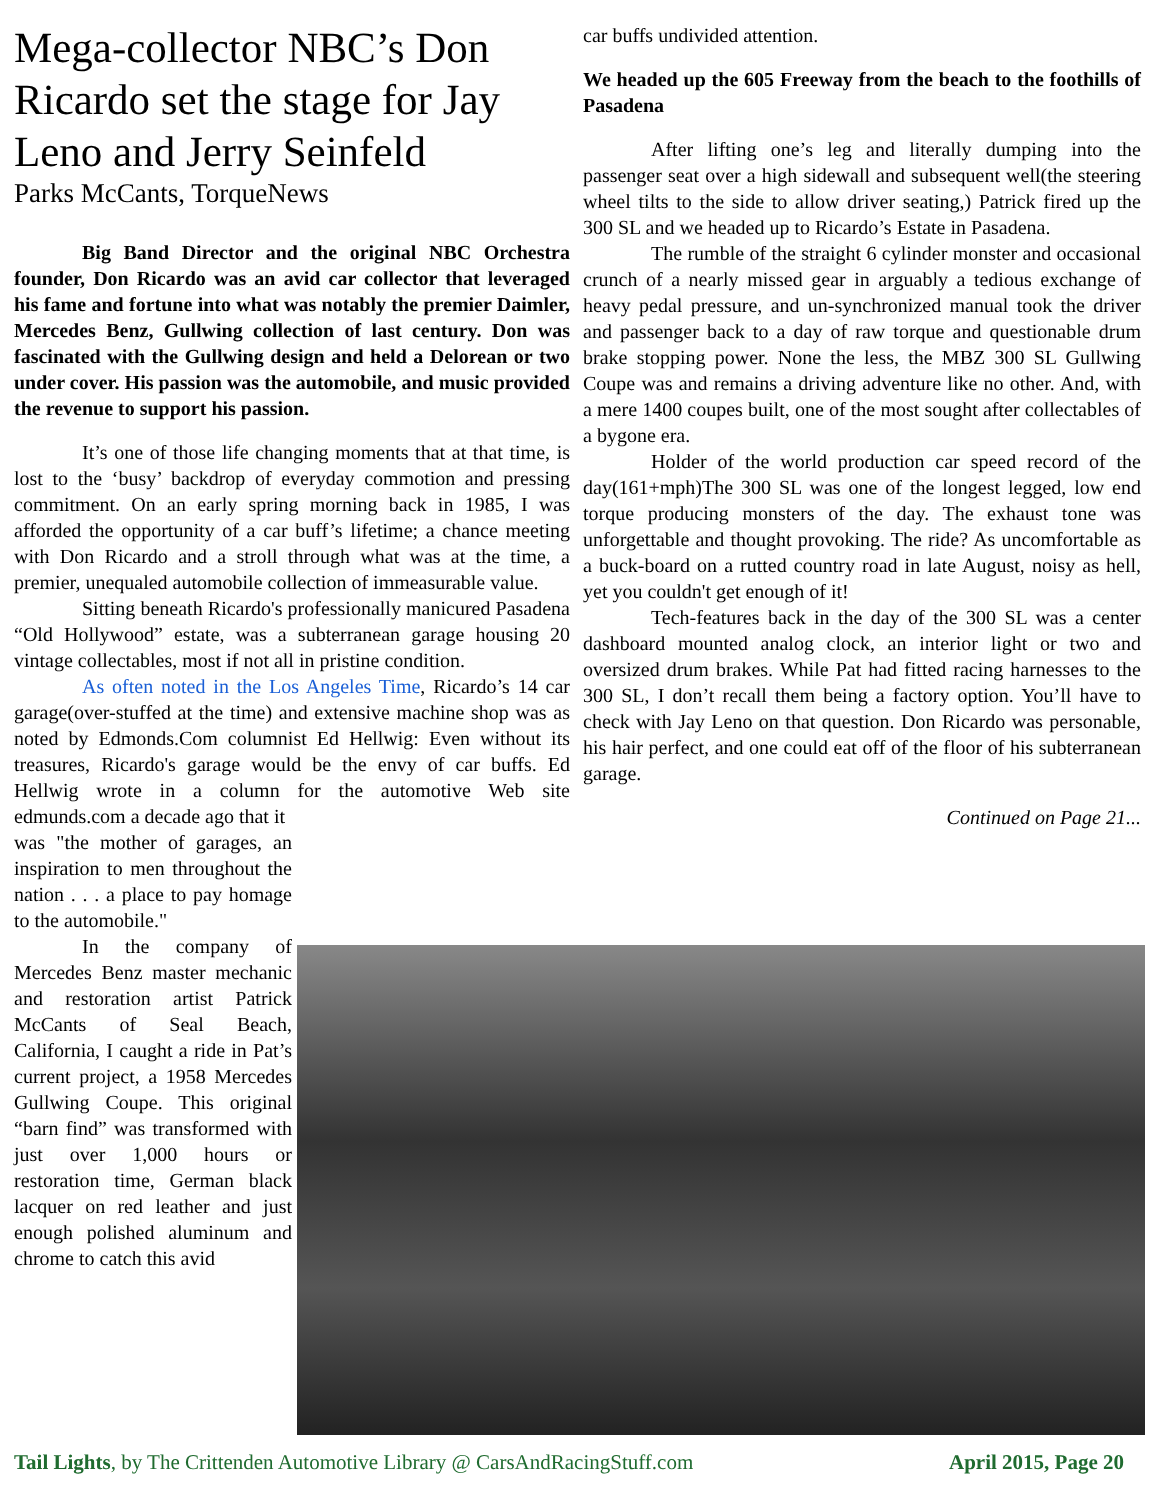Mega-collector NBC’s Don Ricardo set the stage for Jay Leno and Jerry Seinfeld
Parks McCants, TorqueNews
Big Band Director and the original NBC Orchestra founder, Don Ricardo was an avid car collector that leveraged his fame and fortune into what was notably the premier Daimler, Mercedes Benz, Gullwing collection of last century. Don was fascinated with the Gullwing design and held a Delorean or two under cover. His passion was the automobile, and music provided the revenue to support his passion.
It’s one of those life changing moments that at that time, is lost to the ‘busy’ backdrop of everyday commotion and pressing commitment. On an early spring morning back in 1985, I was afforded the opportunity of a car buff’s lifetime; a chance meeting with Don Ricardo and a stroll through what was at the time, a premier, unequaled automobile collection of immeasurable value.
Sitting beneath Ricardo's professionally manicured Pasadena “Old Hollywood” estate, was a subterranean garage housing 20 vintage collectables, most if not all in pristine condition.
As often noted in the Los Angeles Time, Ricardo’s 14 car garage(over-stuffed at the time) and extensive machine shop was as noted by Edmonds.Com columnist Ed Hellwig: Even without its treasures, Ricardo's garage would be the envy of car buffs. Ed Hellwig wrote in a column for the automotive Web site edmunds.com a decade ago that it
was "the mother of garages, an inspiration to men throughout the nation . . . a place to pay homage to the automobile."
In the company of Mercedes Benz master mechanic and restoration artist Patrick McCants of Seal Beach, California, I caught a ride in Pat’s current project, a 1958 Mercedes Gullwing Coupe. This original “barn find” was transformed with just over 1,000 hours or restoration time, German black lacquer on red leather and just enough polished aluminum and chrome to catch this avid
car buffs undivided attention.
We headed up the 605 Freeway from the beach to the foothills of Pasadena
After lifting one’s leg and literally dumping into the passenger seat over a high sidewall and subsequent well(the steering wheel tilts to the side to allow driver seating,) Patrick fired up the 300 SL and we headed up to Ricardo’s Estate in Pasadena.
The rumble of the straight 6 cylinder monster and occasional crunch of a nearly missed gear in arguably a tedious exchange of heavy pedal pressure, and un-synchronized manual took the driver and passenger back to a day of raw torque and questionable drum brake stopping power. None the less, the MBZ 300 SL Gullwing Coupe was and remains a driving adventure like no other. And, with a mere 1400 coupes built, one of the most sought after collectables of a bygone era.
Holder of the world production car speed record of the day(161+mph)The 300 SL was one of the longest legged, low end torque producing monsters of the day. The exhaust tone was unforgettable and thought provoking. The ride? As uncomfortable as a buck-board on a rutted country road in late August, noisy as hell, yet you couldn't get enough of it!
Tech-features back in the day of the 300 SL was a center dashboard mounted analog clock, an interior light or two and oversized drum brakes. While Pat had fitted racing harnesses to the 300 SL, I don’t recall them being a factory option. You’ll have to check with Jay Leno on that question. Don Ricardo was personable, his hair perfect, and one could eat off of the floor of his subterranean garage.
Continued on Page 21...
Tail Lights, by The Crittenden Automotive Library @ CarsAndRacingStuff.com April 2015, Page 20